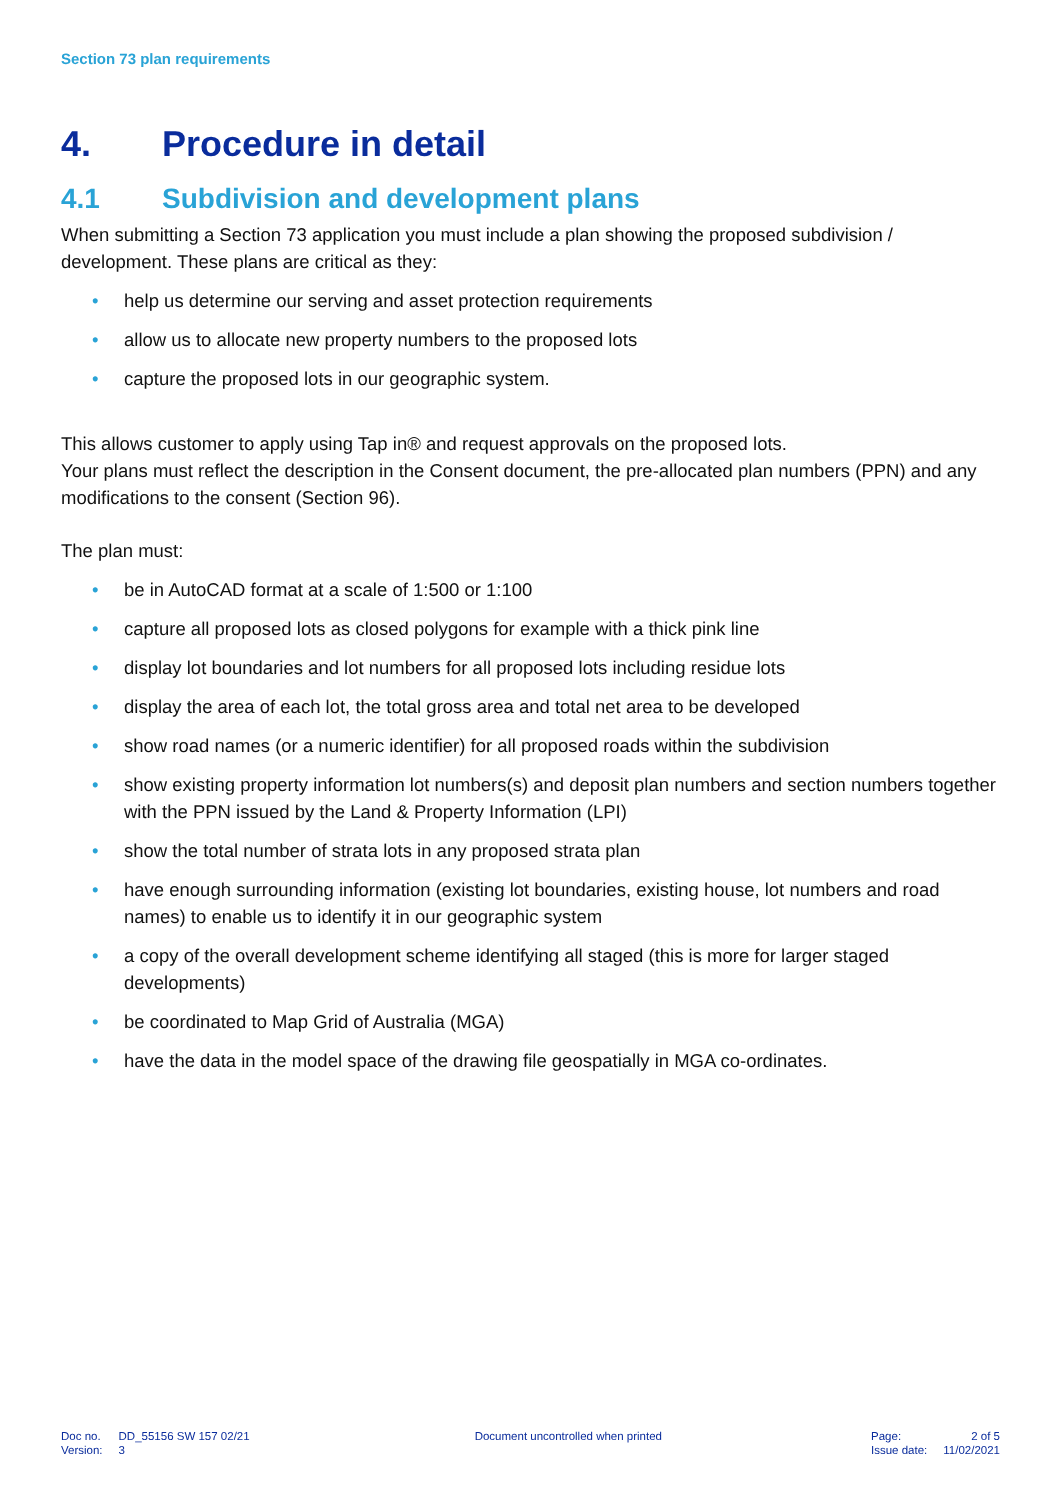Section 73 plan requirements
4. Procedure in detail
4.1 Subdivision and development plans
When submitting a Section 73 application you must include a plan showing the proposed subdivision / development. These plans are critical as they:
• help us determine our serving and asset protection requirements
• allow us to allocate new property numbers to the proposed lots
• capture the proposed lots in our geographic system.
This allows customer to apply using Tap in® and request approvals on the proposed lots.
Your plans must reflect the description in the Consent document, the pre-allocated plan numbers (PPN) and any modifications to the consent (Section 96).
The plan must:
• be in AutoCAD format at a scale of 1:500 or 1:100
• capture all proposed lots as closed polygons for example with a thick pink line
• display lot boundaries and lot numbers for all proposed lots including residue lots
• display the area of each lot, the total gross area and total net area to be developed
• show road names (or a numeric identifier) for all proposed roads within the subdivision
• show existing property information lot numbers(s) and deposit plan numbers and section numbers together with the PPN issued by the Land & Property Information (LPI)
• show the total number of strata lots in any proposed strata plan
• have enough surrounding information (existing lot boundaries, existing house, lot numbers and road names) to enable us to identify it in our geographic system
• a copy of the overall development scheme identifying all staged (this is more for larger staged developments)
• be coordinated to Map Grid of Australia (MGA)
• have the data in the model space of the drawing file geospatially in MGA co-ordinates.
| Doc no. | DD_55156 SW 157 02/21 |
| Version: | 3 |
Document uncontrolled when printed
| Page: | 2 of 5 |
| Issue date: | 11/02/2021 |